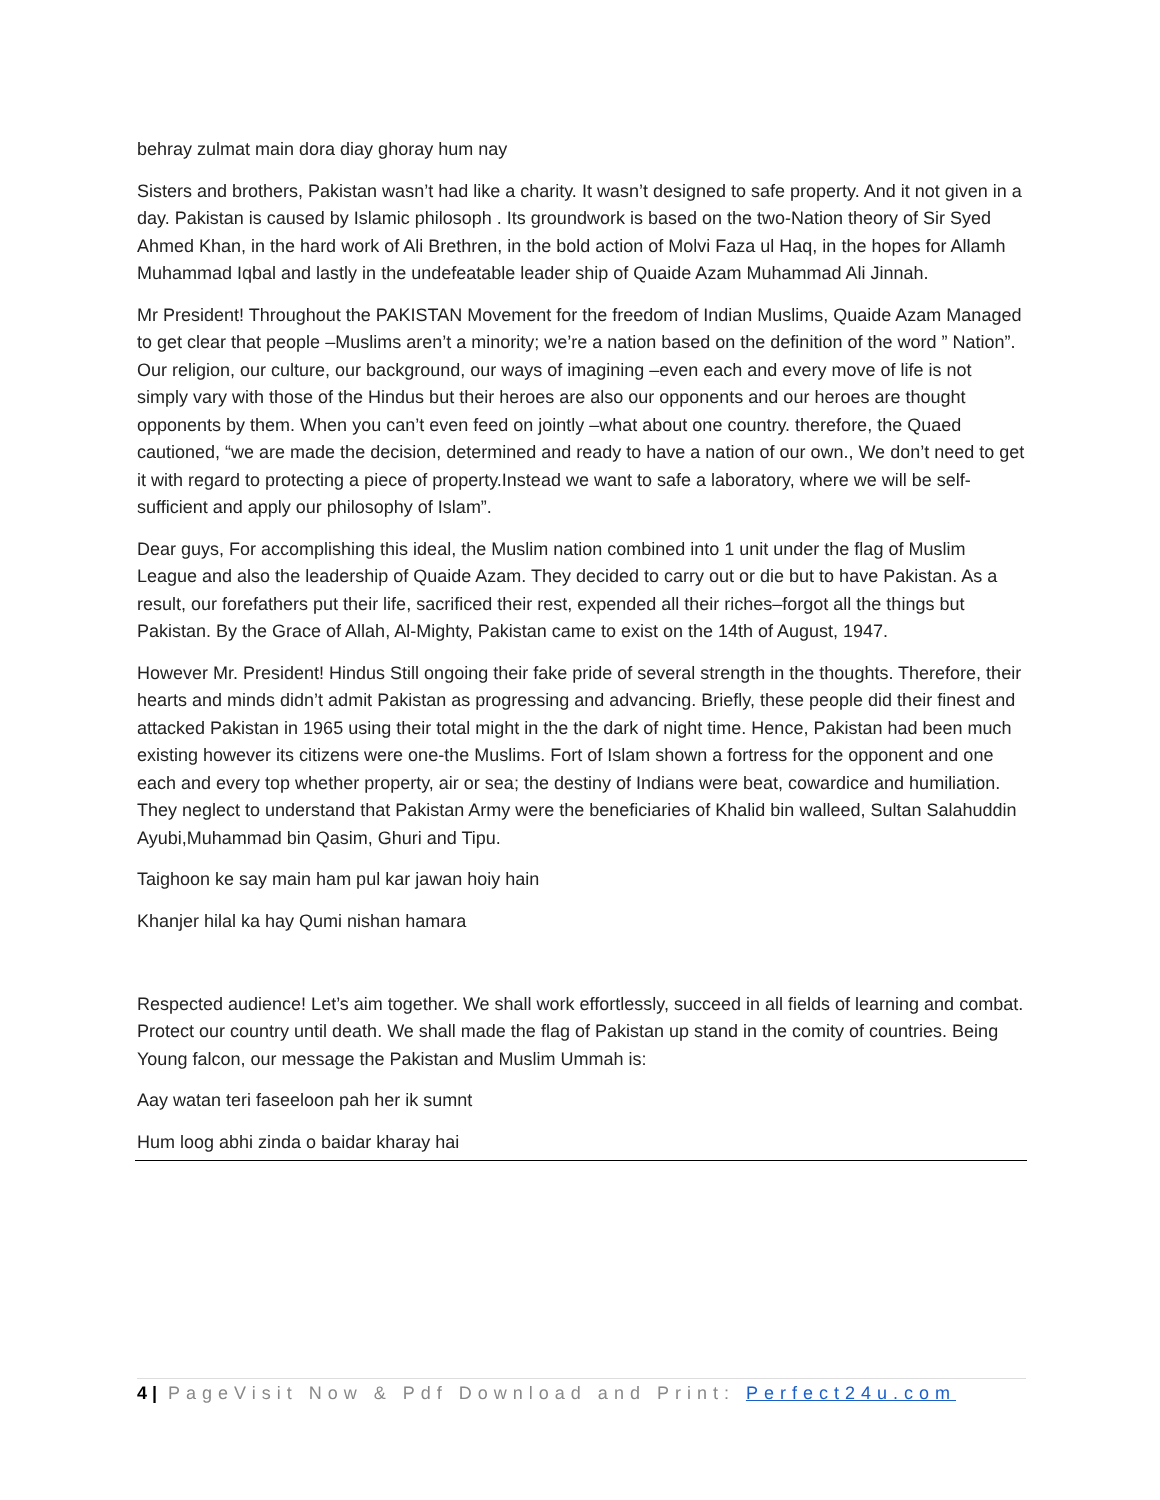behray zulmat main dora diay ghoray hum nay
Sisters and brothers, Pakistan wasn’t had like a charity. It wasn’t designed to safe property. And it not given in a day. Pakistan is caused by Islamic philosoph . Its groundwork is based on the two-Nation theory of Sir Syed Ahmed Khan, in the hard work of Ali Brethren, in the bold action of Molvi Faza ul Haq, in the hopes for Allamh Muhammad Iqbal and lastly in the undefeatable leader ship of Quaide Azam Muhammad Ali Jinnah.
Mr President! Throughout the PAKISTAN Movement for the freedom of Indian Muslims, Quaide Azam Managed to get clear that people –Muslims aren’t a minority; we’re a nation based on the definition of the word ” Nation”. Our religion, our culture, our background, our ways of imagining –even each and every move of life is not simply vary with those of the Hindus but their heroes are also our opponents and our heroes are thought opponents by them. When you can’t even feed on jointly –what about one country. therefore, the Quaed cautioned, “we are made the decision, determined and ready to have a nation of our own., We don’t need to get it with regard to protecting a piece of property.Instead we want to safe a laboratory, where we will be self-sufficient and apply our philosophy of Islam”.
Dear guys, For accomplishing this ideal, the Muslim nation combined into 1 unit under the flag of Muslim League and also the leadership of Quaide Azam. They decided to carry out or die but to have Pakistan. As a result, our forefathers put their life, sacrificed their rest, expended all their riches–forgot all the things but Pakistan. By the Grace of Allah, Al-Mighty, Pakistan came to exist on the 14th of August, 1947.
However Mr. President! Hindus Still ongoing their fake pride of several strength in the thoughts. Therefore, their hearts and minds didn’t admit Pakistan as progressing and advancing. Briefly, these people did their finest and attacked Pakistan in 1965 using their total might in the the dark of night time. Hence, Pakistan had been much existing however its citizens were one-the Muslims. Fort of Islam shown a fortress for the opponent and one each and every top whether property, air or sea; the destiny of Indians were beat, cowardice and humiliation. They neglect to understand that Pakistan Army were the beneficiaries of Khalid bin walleed, Sultan Salahuddin Ayubi,Muhammad bin Qasim, Ghuri and Tipu.
Taighoon ke say main ham pul kar jawan hoiy hain
Khanjer hilal ka hay Qumi nishan hamara
Respected audience! Let’s aim together. We shall work effortlessly, succeed in all fields of learning and combat. Protect our country until death. We shall made the flag of Pakistan up stand in the comity of countries. Being Young falcon, our message the Pakistan and Muslim Ummah is:
Aay watan teri faseeloon pah her ik sumnt
Hum loog abhi zinda o baidar kharay hai
4 | PageVisit Now & Pdf Download and Print: Perfect24u.com